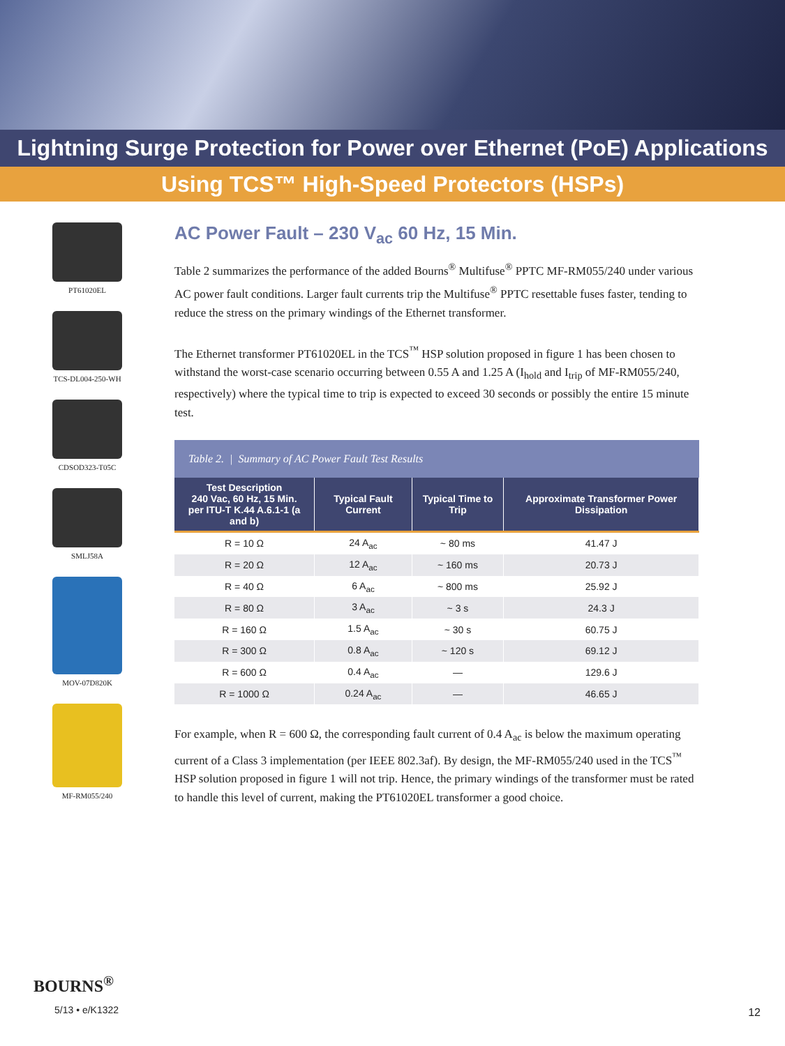Lightning Surge Protection for Power over Ethernet (PoE) Applications
Using TCS™ High-Speed Protectors (HSPs)
PT61020EL
TCS-DL004-250-WH
CDSOD323-T05C
SMLJ58A
MOV-07D820K
MF-RM055/240
AC Power Fault – 230 V<sub>ac</sub> 60 Hz, 15 Min.
Table 2 summarizes the performance of the added Bourns<sup>®</sup> Multifuse<sup>®</sup> PPTC MF-RM055/240 under various AC power fault conditions. Larger fault currents trip the Multifuse<sup>®</sup> PPTC resettable fuses faster, tending to reduce the stress on the primary windings of the Ethernet transformer.
The Ethernet transformer PT61020EL in the TCS<sup>™</sup> HSP solution proposed in figure 1 has been chosen to withstand the worst-case scenario occurring between 0.55 A and 1.25 A (I<sub>hold</sub> and I<sub>trip</sub> of MF-RM055/240, respectively) where the typical time to trip is expected to exceed 30 seconds or possibly the entire 15 minute test.
Table 2. | Summary of AC Power Fault Test Results
| Test Description 240 Vac, 60 Hz, 15 Min. per ITU-T K.44 A.6.1-1 (a and b) | Typical Fault Current | Typical Time to Trip | Approximate Transformer Power Dissipation |
| --- | --- | --- | --- |
| R = 10 Ω | 24 A<sub>ac</sub> | ~ 80 ms | 41.47 J |
| R = 20 Ω | 12 A<sub>ac</sub> | ~ 160 ms | 20.73 J |
| R = 40 Ω | 6 A<sub>ac</sub> | ~ 800 ms | 25.92 J |
| R = 80 Ω | 3 A<sub>ac</sub> | ~ 3 s | 24.3 J |
| R = 160 Ω | 1.5 A<sub>ac</sub> | ~ 30 s | 60.75 J |
| R = 300 Ω | 0.8 A<sub>ac</sub> | ~ 120 s | 69.12 J |
| R = 600 Ω | 0.4 A<sub>ac</sub> | — | 129.6 J |
| R = 1000 Ω | 0.24 A<sub>ac</sub> | — | 46.65 J |
For example, when R = 600 Ω, the corresponding fault current of 0.4 A<sub>ac</sub> is below the maximum operating current of a Class 3 implementation (per IEEE 802.3af). By design, the MF-RM055/240 used in the TCS<sup>™</sup> HSP solution proposed in figure 1 will not trip. Hence, the primary windings of the transformer must be rated to handle this level of current, making the PT61020EL transformer a good choice.
BOURNS<sup>®</sup>
5/13 • e/K1322
12